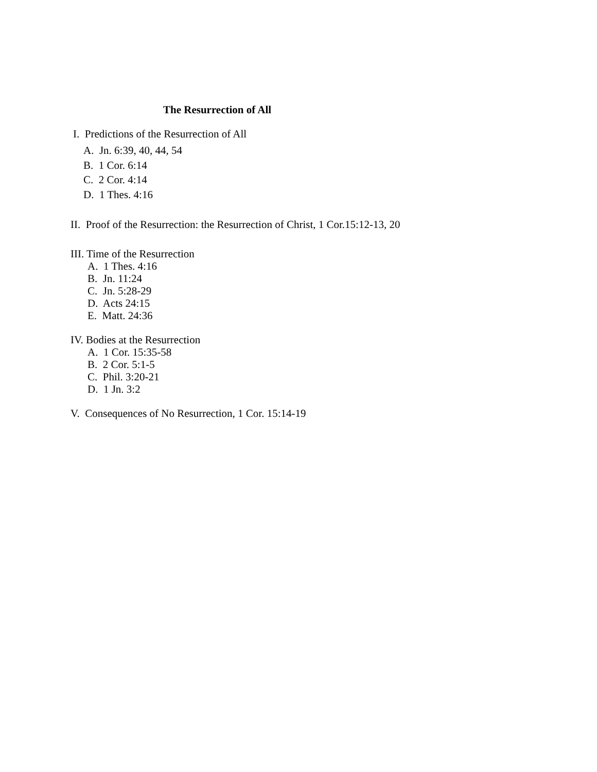The Resurrection of All
I. Predictions of the Resurrection of All
A. Jn. 6:39, 40, 44, 54
B. 1 Cor. 6:14
C. 2 Cor. 4:14
D. 1 Thes. 4:16
II. Proof of the Resurrection: the Resurrection of Christ, 1 Cor.15:12-13, 20
III. Time of the Resurrection
A. 1 Thes. 4:16
B. Jn. 11:24
C. Jn. 5:28-29
D. Acts 24:15
E. Matt. 24:36
IV. Bodies at the Resurrection
A. 1 Cor. 15:35-58
B. 2 Cor. 5:1-5
C. Phil. 3:20-21
D. 1 Jn. 3:2
V. Consequences of No Resurrection, 1 Cor. 15:14-19